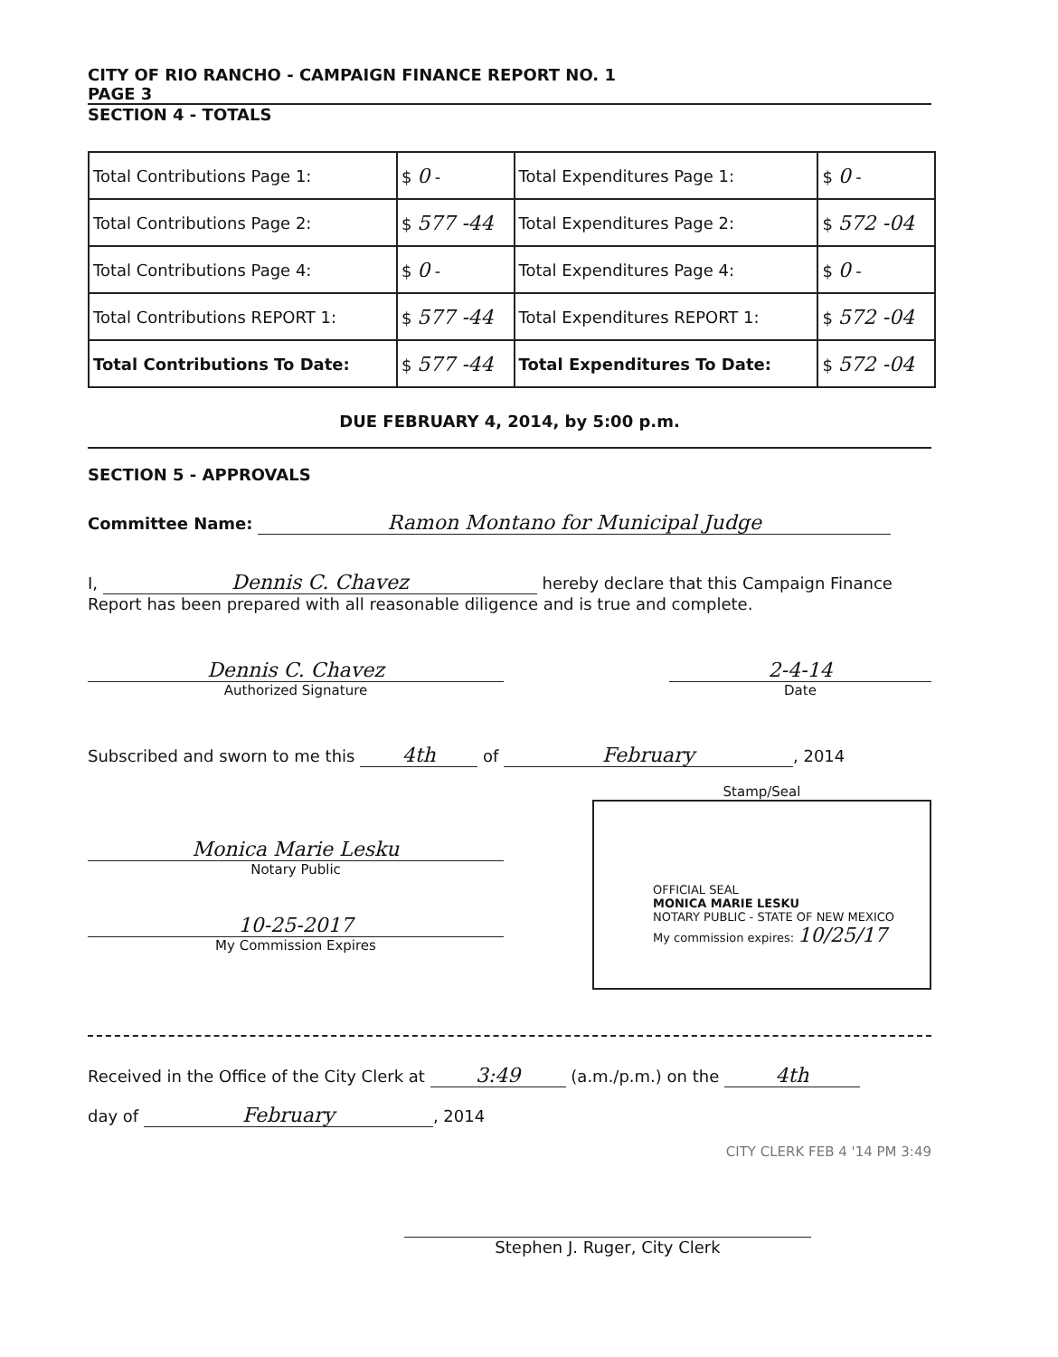CITY OF RIO RANCHO - CAMPAIGN FINANCE REPORT NO. 1
PAGE 3
SECTION 4 - TOTALS
| Total Contributions Page 1: | $ 0 - | Total Expenditures Page 1: | $ 0 - |
| Total Contributions Page 2: | $ 577 -44 | Total Expenditures Page 2: | $ 572 -04 |
| Total Contributions Page 4: | $ 0 - | Total Expenditures Page 4: | $ 0 - |
| Total Contributions REPORT 1: | $ 577 -44 | Total Expenditures REPORT 1: | $ 572 -04 |
| Total Contributions To Date: | $ 577 -44 | Total Expenditures To Date: | $ 572 -04 |
DUE FEBRUARY 4, 2014, by 5:00 p.m.
SECTION 5 - APPROVALS
Committee Name: Ramon Montano for Municipal Judge
I, Dennis C. Chavez hereby declare that this Campaign Finance Report has been prepared with all reasonable diligence and is true and complete.
Dennis C. Chavez
Authorized Signature
2-4-14
Date
Subscribed and sworn to me this 4th of February, 2014
Monica Marie Lesku
Notary Public
10-25-2017
My Commission Expires
Stamp/Seal
OFFICIAL SEAL
MONICA MARIE LESKU
NOTARY PUBLIC - STATE OF NEW MEXICO
My commission expires: 10/25/17
Received in the Office of the City Clerk at 3:49 (a.m./p.m.) on the 4th
day of February, 2014
CITY CLERK FEB 4 '14 PM 3:49
Stephen J. Ruger, City Clerk